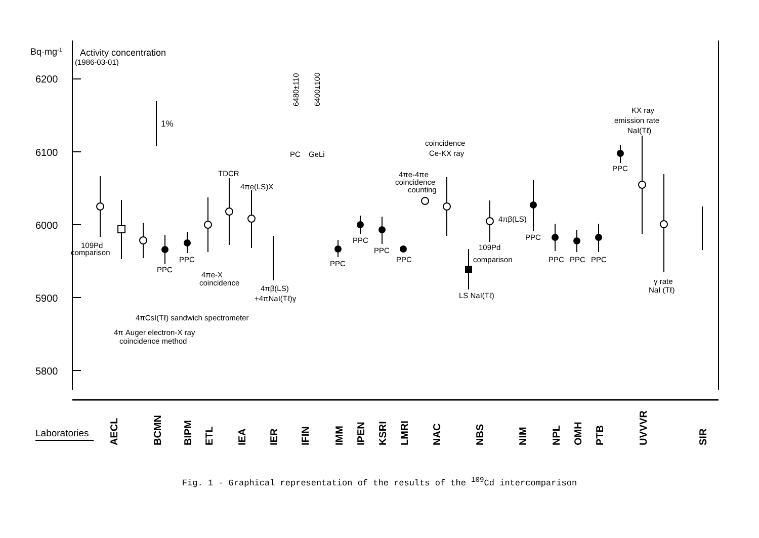Bq·mg-1
Activity concentration
(1986-03-01)
6200
6100
6000
5900
5800
109Pd
comparison
1%
TDCR
4πe(LS)X
PPC
PPC
4πe-X
coincidence
4πβ(LS)
+4πNaI(Tℓ)γ
4πCsI(Tℓ) sandwich spectrometer
4π Auger electron-X ray
coincidence method
PC
GeLi
6480±110
6400±100
PPC
PPC
PPC
PPC
4πe-4πe
coincidence
counting
coincidence
Ce-KX ray
109Pd
comparison
LS NaI(Tℓ)
4πβ(LS)
PPC
PPC
PPC
PPC
KX ray
emission rate
NaI(Tℓ)
PPC
γ rate
NaI (Tℓ)
Laboratories
AECL
BCMN
BIPM
ETL
IEA
IER
IFIN
IMM
IPEN
KSRI
LMRI
NAC
NBS
NIM
NPL
OMH
PTB
UVVVR
SIR
Fig. 1 - Graphical representation of the results of the <sup>109</sup>Cd intercomparison